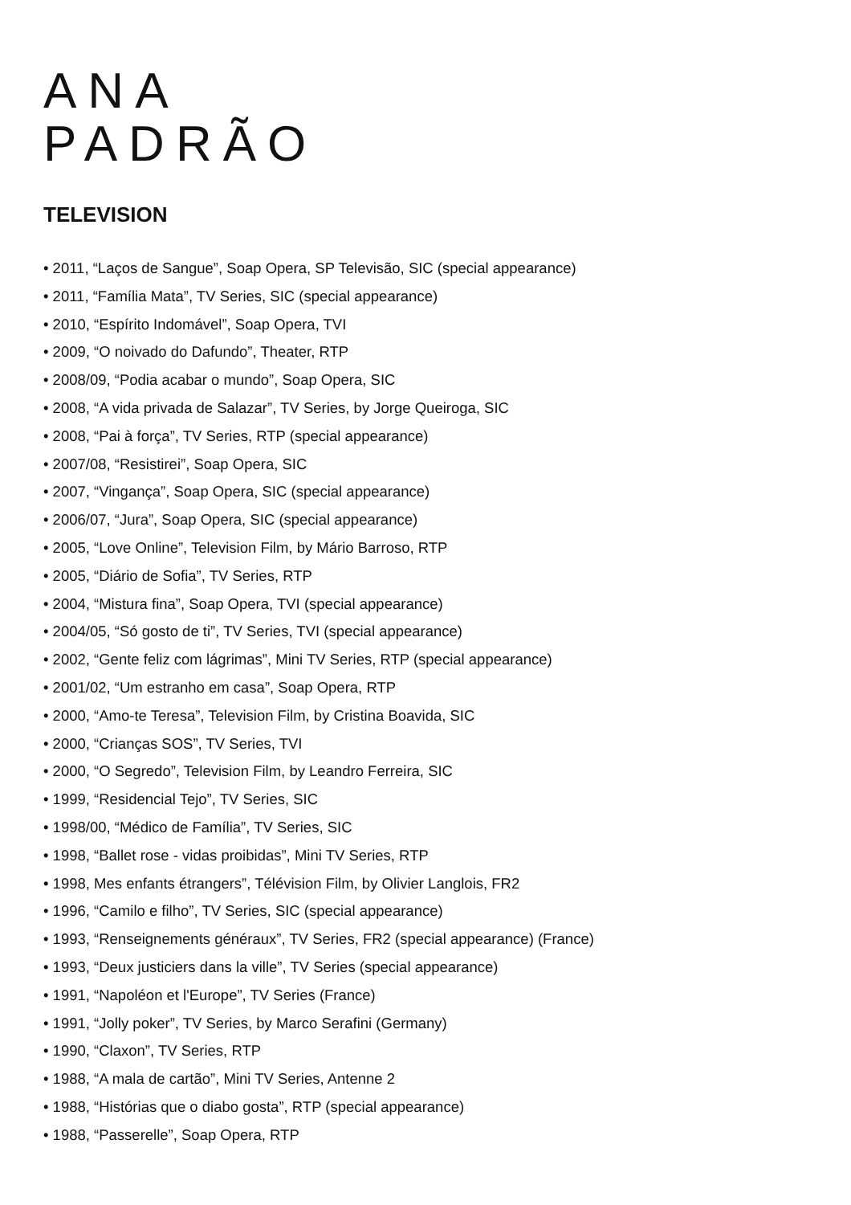ANA
PADRÃO
TELEVISION
• 2011, “Laços de Sangue”, Soap Opera, SP Televisão, SIC (special appearance)
• 2011, “Família Mata”, TV Series, SIC (special appearance)
• 2010, “Espírito Indomável”, Soap Opera, TVI
• 2009, “O noivado do Dafundo”, Theater, RTP
• 2008/09, “Podia acabar o mundo”, Soap Opera, SIC
• 2008, “A vida privada de Salazar”, TV Series, by Jorge Queiroga, SIC
• 2008, “Pai à força”, TV Series, RTP (special appearance)
• 2007/08, “Resistirei”, Soap Opera, SIC
• 2007, “Vingança”, Soap Opera, SIC (special appearance)
• 2006/07, “Jura”, Soap Opera, SIC (special appearance)
• 2005, “Love Online”, Television Film, by Mário Barroso, RTP
• 2005, “Diário de Sofia”, TV Series, RTP
• 2004, “Mistura fina”, Soap Opera, TVI (special appearance)
• 2004/05, “Só gosto de ti”, TV Series, TVI (special appearance)
• 2002, “Gente feliz com lágrimas”, Mini TV Series, RTP (special appearance)
• 2001/02, “Um estranho em casa”, Soap Opera, RTP
• 2000, “Amo-te Teresa”, Television Film, by Cristina Boavida, SIC
• 2000, “Crianças SOS”, TV Series, TVI
• 2000, “O Segredo”, Television Film, by Leandro Ferreira, SIC
• 1999, “Residencial Tejo”, TV Series, SIC
• 1998/00, “Médico de Família”, TV Series, SIC
• 1998, “Ballet rose - vidas proibidas”, Mini TV Series, RTP
• 1998, Mes enfants étrangers”, Télévision Film, by Olivier Langlois, FR2
• 1996, “Camilo e filho”, TV Series, SIC (special appearance)
• 1993, “Renseignements généraux”, TV Series, FR2 (special appearance) (France)
• 1993, “Deux justiciers dans la ville”, TV Series (special appearance)
• 1991, “Napoléon et l'Europe”, TV Series (France)
• 1991, “Jolly poker”, TV Series, by Marco Serafini (Germany)
• 1990, “Claxon”, TV Series, RTP
• 1988, “A mala de cartão”, Mini TV Series, Antenne 2
• 1988, “Histórias que o diabo gosta”, RTP (special appearance)
• 1988, “Passerelle”, Soap Opera, RTP